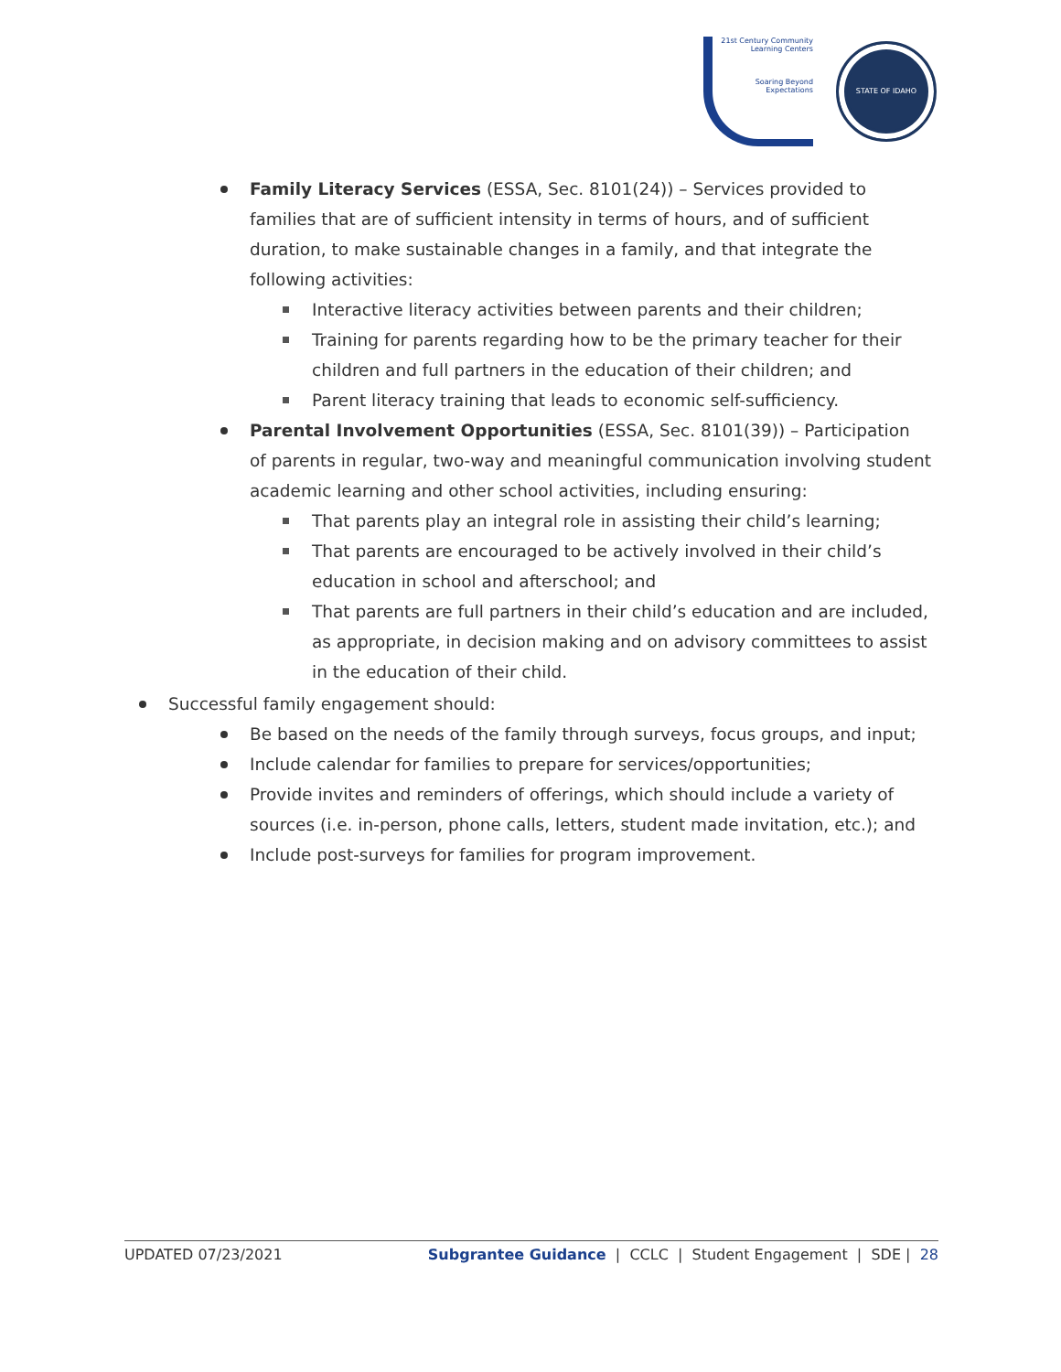21st Century Community Learning Centers
Soaring Beyond Expectations
STATE OF IDAHO
Family Literacy Services (ESSA, Sec. 8101(24)) – Services provided to families that are of sufficient intensity in terms of hours, and of sufficient duration, to make sustainable changes in a family, and that integrate the following activities:
Interactive literacy activities between parents and their children;
Training for parents regarding how to be the primary teacher for their children and full partners in the education of their children; and
Parent literacy training that leads to economic self-sufficiency.
Parental Involvement Opportunities (ESSA, Sec. 8101(39)) – Participation of parents in regular, two-way and meaningful communication involving student academic learning and other school activities, including ensuring:
That parents play an integral role in assisting their child’s learning;
That parents are encouraged to be actively involved in their child’s education in school and afterschool; and
That parents are full partners in their child’s education and are included, as appropriate, in decision making and on advisory committees to assist in the education of their child.
Successful family engagement should:
Be based on the needs of the family through surveys, focus groups, and input;
Include calendar for families to prepare for services/opportunities;
Provide invites and reminders of offerings, which should include a variety of sources (i.e. in-person, phone calls, letters, student made invitation, etc.); and
Include post-surveys for families for program improvement.
UPDATED 07/23/2021 Subgrantee Guidance | CCLC | Student Engagement | SDE | 28